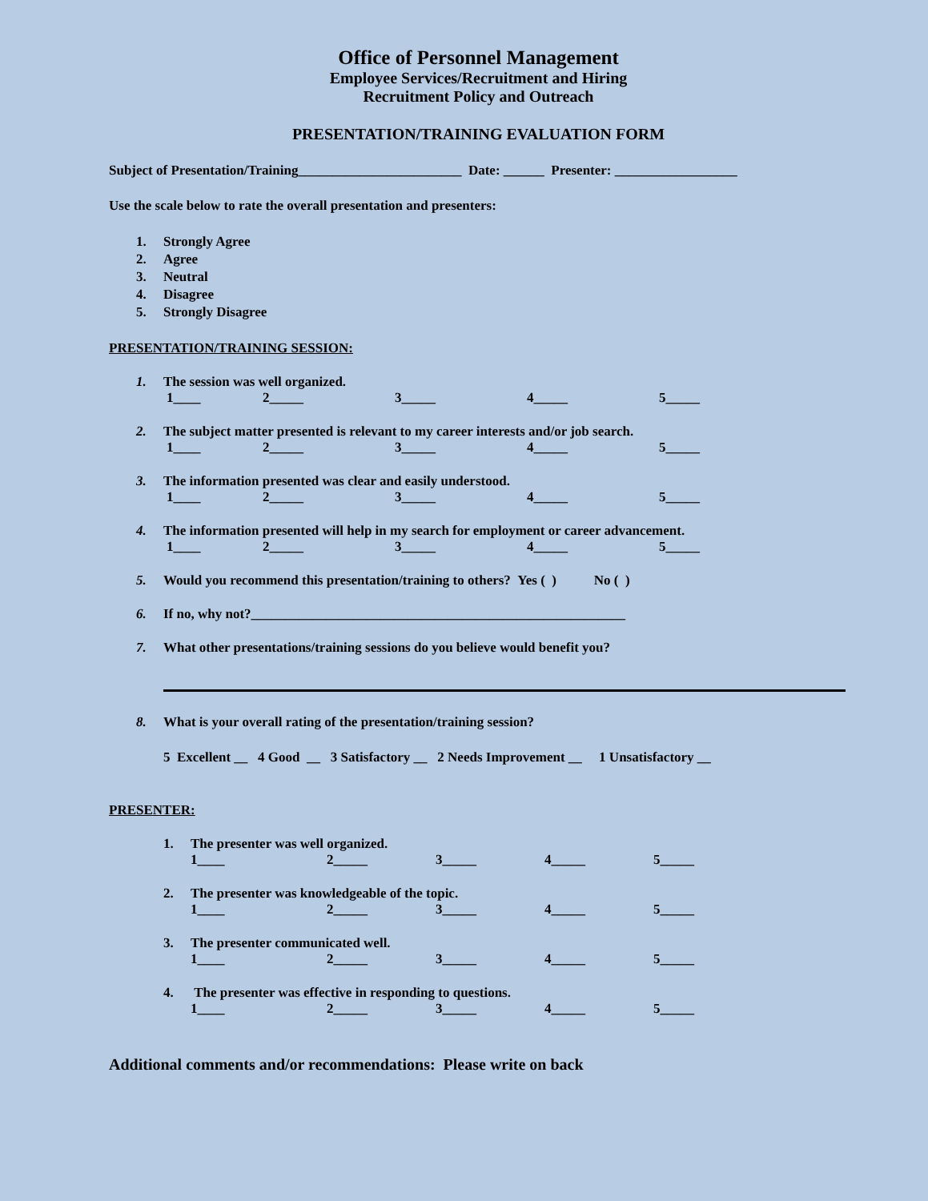Office of Personnel Management
Employee Services/Recruitment and Hiring
Recruitment Policy and Outreach
PRESENTATION/TRAINING EVALUATION FORM
Subject of Presentation/Training________________________ Date: ______ Presenter: __________________
Use the scale below to rate the overall presentation and presenters:
1. Strongly Agree
2. Agree
3. Neutral
4. Disagree
5. Strongly Disagree
PRESENTATION/TRAINING SESSION:
1. The session was well organized.
1____ 2_____ 3_____ 4_____ 5_____
2. The subject matter presented is relevant to my career interests and/or job search.
1____ 2_____ 3_____ 4_____ 5_____
3. The information presented was clear and easily understood.
1____ 2_____ 3_____ 4_____ 5_____
4. The information presented will help in my search for employment or career advancement.
1____ 2_____ 3_____ 4_____ 5_____
5. Would you recommend this presentation/training to others? Yes ( ) No ( )
6. If no, why not?_______________________________________________________
7. What other presentations/training sessions do you believe would benefit you?
8. What is your overall rating of the presentation/training session?
5 Excellent __ 4 Good __ 3 Satisfactory __ 2 Needs Improvement __ 1 Unsatisfactory __
PRESENTER:
1. The presenter was well organized.
1____ 2_____ 3_____ 4_____ 5_____
2. The presenter was knowledgeable of the topic.
1____ 2_____ 3_____ 4_____ 5_____
3. The presenter communicated well.
1____ 2_____ 3_____ 4_____ 5_____
4. The presenter was effective in responding to questions.
1____ 2_____ 3_____ 4_____ 5_____
Additional comments and/or recommendations: Please write on back